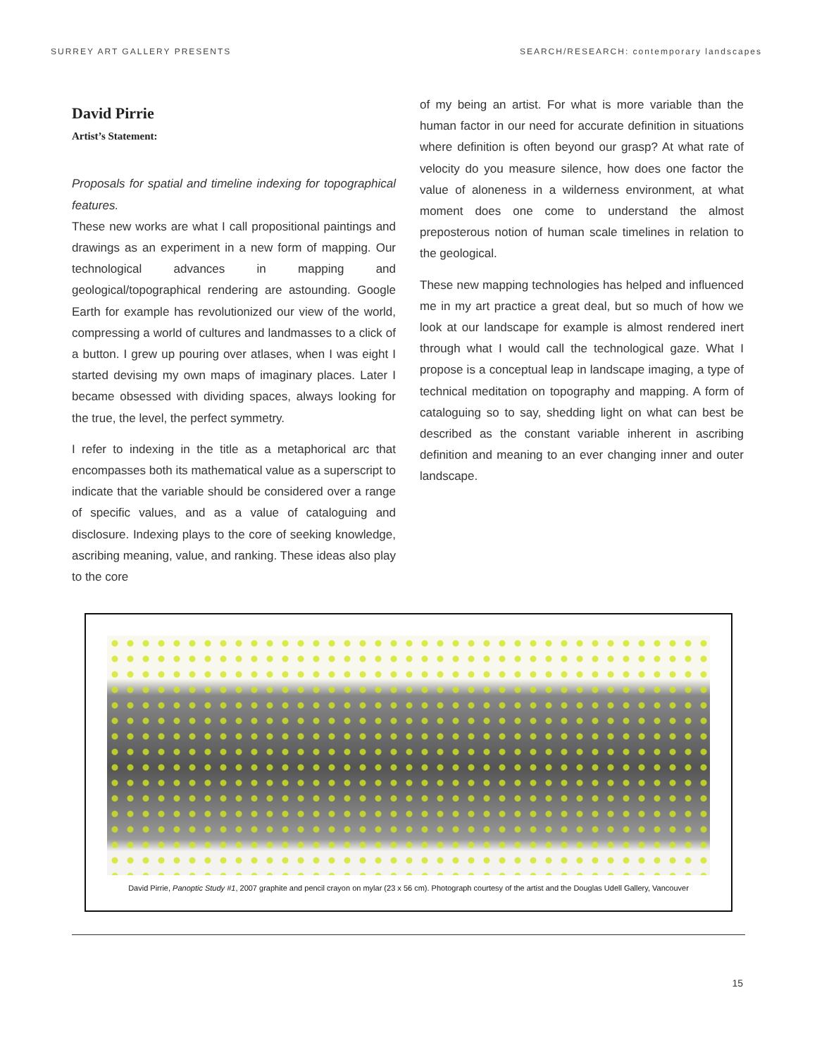SURREY ART GALLERY PRESENTS SEARCH/RESEARCH: contemporary landscapes
David Pirrie
Artist’s Statement:
Proposals for spatial and timeline indexing for topographical features.
These new works are what I call propositional paintings and drawings as an experiment in a new form of mapping. Our technological advances in mapping and geological/topographical rendering are astounding. Google Earth for example has revolutionized our view of the world, compressing a world of cultures and landmasses to a click of a button. I grew up pouring over atlases, when I was eight I started devising my own maps of imaginary places. Later I became obsessed with dividing spaces, always looking for the true, the level, the perfect symmetry.
I refer to indexing in the title as a metaphorical arc that encompasses both its mathematical value as a superscript to indicate that the variable should be considered over a range of specific values, and as a value of cataloguing and disclosure. Indexing plays to the core of seeking knowledge, ascribing meaning, value, and ranking. These ideas also play to the core
of my being an artist. For what is more variable than the human factor in our need for accurate definition in situations where definition is often beyond our grasp? At what rate of velocity do you measure silence, how does one factor the value of aloneness in a wilderness environment, at what moment does one come to understand the almost preposterous notion of human scale timelines in relation to the geological.
These new mapping technologies has helped and influenced me in my art practice a great deal, but so much of how we look at our landscape for example is almost rendered inert through what I would call the technological gaze. What I propose is a conceptual leap in landscape imaging, a type of technical meditation on topography and mapping. A form of cataloguing so to say, shedding light on what can best be described as the constant variable inherent in ascribing definition and meaning to an ever changing inner and outer landscape.
David Pirrie, Panoptic Study #1, 2007 graphite and pencil crayon on mylar (23 x 56 cm). Photograph courtesy of the artist and the Douglas Udell Gallery, Vancouver
15